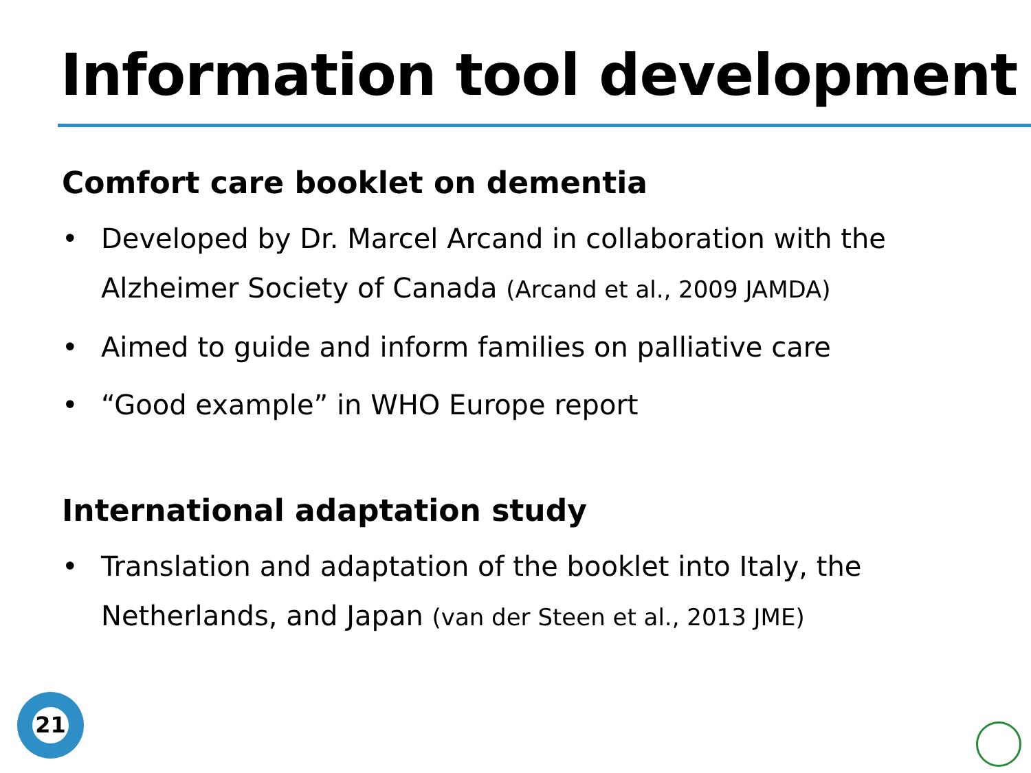Information tool development
Comfort care booklet on dementia
• Developed by Dr. Marcel Arcand in collaboration with the Alzheimer Society of Canada (Arcand et al., 2009 JAMDA)
• Aimed to guide and inform families on palliative care
• “Good example” in WHO Europe report
International adaptation study
• Translation and adaptation of the booklet into Italy, the Netherlands, and Japan (van der Steen et al., 2013 JME)
21